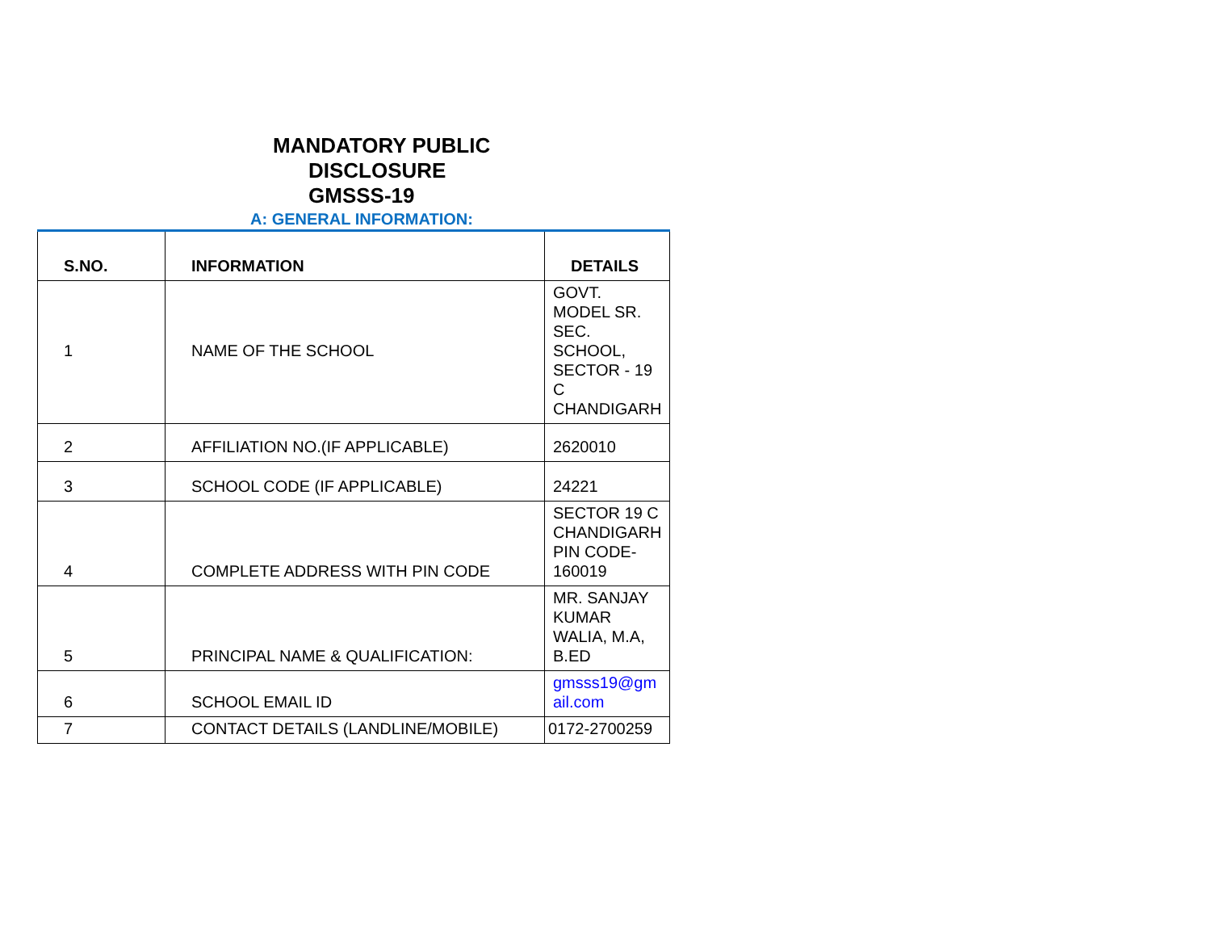MANDATORY PUBLIC
DISCLOSURE
GMSSS-19
A: GENERAL INFORMATION:
| S.NO. | INFORMATION | DETAILS |
| --- | --- | --- |
| 1 | NAME OF THE SCHOOL | GOVT. MODEL SR. SEC. SCHOOL, SECTOR - 19 C CHANDIGARH |
| 2 | AFFILIATION NO.(IF APPLICABLE) | 2620010 |
| 3 | SCHOOL CODE (IF APPLICABLE) | 24221 |
| 4 | COMPLETE ADDRESS WITH PIN CODE | SECTOR 19 C CHANDIGARH PIN CODE-160019 |
| 5 | PRINCIPAL NAME & QUALIFICATION: | MR. SANJAY KUMAR WALIA, M.A, B.ED |
| 6 | SCHOOL EMAIL ID | gmsss19@gm ail.com |
| 7 | CONTACT DETAILS (LANDLINE/MOBILE) | 0172-2700259 |